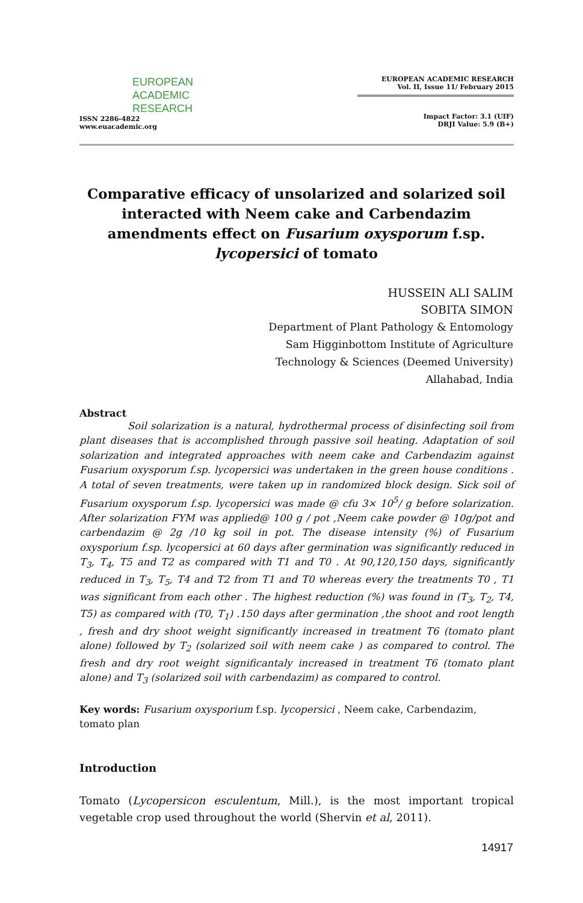EUROPEAN
ACADEMIC
RESEARCH
ISSN 2286-4822
www.euacademic.org
EUROPEAN ACADEMIC RESEARCH
Vol. II, Issue 11/ February 2015
Impact Factor: 3.1 (UIF)
DRJI Value: 5.9 (B+)
Comparative efficacy of unsolarized and solarized soil interacted with Neem cake and Carbendazim amendments effect on Fusarium oxysporum f.sp. lycopersici of tomato
HUSSEIN ALI SALIM
SOBITA SIMON
Department of Plant Pathology & Entomology
Sam Higginbottom Institute of Agriculture
Technology & Sciences (Deemed University)
Allahabad, India
Abstract
Soil solarization is a natural, hydrothermal process of disinfecting soil from plant diseases that is accomplished through passive soil heating. Adaptation of soil solarization and integrated approaches with neem cake and Carbendazim against Fusarium oxysporum f.sp. lycopersici was undertaken in the green house conditions . A total of seven treatments, were taken up in randomized block design. Sick soil of Fusarium oxysporum f.sp. lycopersici was made @ cfu 3× 10<sup>5</sup>/ g before solarization. After solarization FYM was applied@ 100 g / pot ,Neem cake powder @ 10g/pot and carbendazim @ 2g /10 kg soil in pot. The disease intensity (%) of Fusarium oxysporium f.sp. lycopersici at 60 days after germination was significantly reduced in T<sub>3</sub>, T<sub>4</sub>, T5 and T2 as compared with T1 and T0 . At 90,120,150 days, significantly reduced in T<sub>3</sub>, T<sub>5</sub>, T4 and T2 from T1 and T0 whereas every the treatments T0 , T1 was significant from each other . The highest reduction (%) was found in (T<sub>3</sub>, T<sub>2</sub>, T4, T5) as compared with (T0, T<sub>1</sub>) .150 days after germination ,the shoot and root length , fresh and dry shoot weight significantly increased in treatment T6 (tomato plant alone) followed by T<sub>2</sub> (solarized soil with neem cake ) as compared to control. The fresh and dry root weight significantaly increased in treatment T6 (tomato plant alone) and T<sub>3</sub> (solarized soil with carbendazim) as compared to control.
Key words: Fusarium oxysporium f.sp. lycopersici , Neem cake, Carbendazim, tomato plan
Introduction
Tomato (Lycopersicon esculentum, Mill.), is the most important tropical vegetable crop used throughout the world (Shervin et al, 2011).
14917